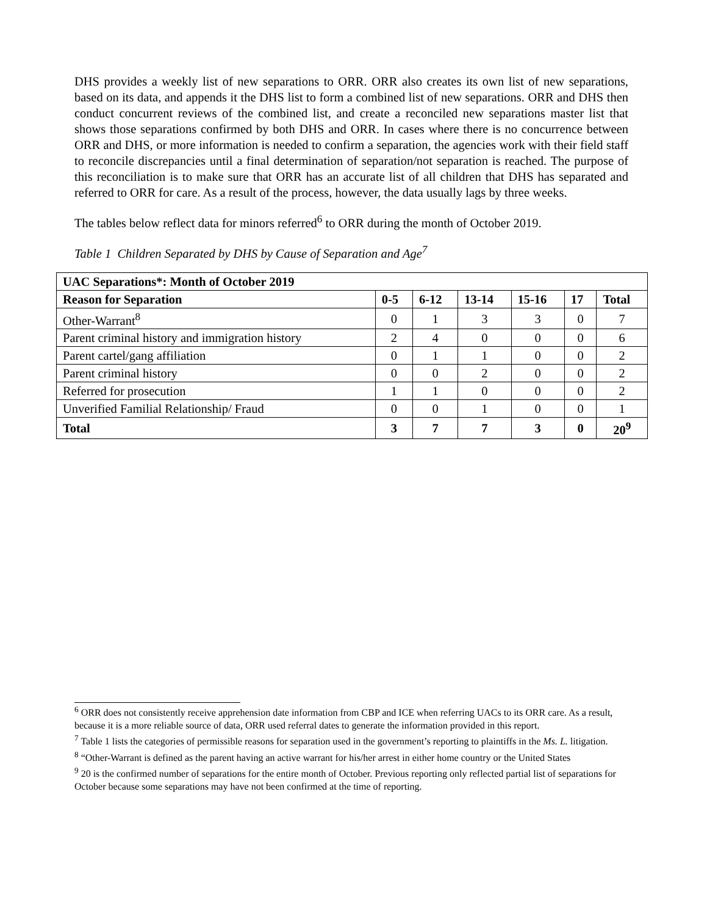DHS provides a weekly list of new separations to ORR. ORR also creates its own list of new separations, based on its data, and appends it the DHS list to form a combined list of new separations. ORR and DHS then conduct concurrent reviews of the combined list, and create a reconciled new separations master list that shows those separations confirmed by both DHS and ORR. In cases where there is no concurrence between ORR and DHS, or more information is needed to confirm a separation, the agencies work with their field staff to reconcile discrepancies until a final determination of separation/not separation is reached. The purpose of this reconciliation is to make sure that ORR has an accurate list of all children that DHS has separated and referred to ORR for care. As a result of the process, however, the data usually lags by three weeks.
The tables below reflect data for minors referred<sup>6</sup> to ORR during the month of October 2019.
Table 1 Children Separated by DHS by Cause of Separation and Age<sup>7</sup>
| UAC Separations*: Month of October 2019 | | | | | | |
| --- | --- | --- | --- | --- | --- | --- |
| Reason for Separation | 0-5 | 6-12 | 13-14 | 15-16 | 17 | Total |
| Other-Warrant<sup>8</sup> | 0 | 1 | 3 | 3 | 0 | 7 |
| Parent criminal history and immigration history | 2 | 4 | 0 | 0 | 0 | 6 |
| Parent cartel/gang affiliation | 0 | 1 | 1 | 0 | 0 | 2 |
| Parent criminal history | 0 | 0 | 2 | 0 | 0 | 2 |
| Referred for prosecution | 1 | 1 | 0 | 0 | 0 | 2 |
| Unverified Familial Relationship/ Fraud | 0 | 0 | 1 | 0 | 0 | 1 |
| Total | 3 | 7 | 7 | 3 | 0 | 20<sup>9</sup> |
<sup>6</sup> ORR does not consistently receive apprehension date information from CBP and ICE when referring UACs to its ORR care. As a result, because it is a more reliable source of data, ORR used referral dates to generate the information provided in this report.
<sup>7</sup> Table 1 lists the categories of permissible reasons for separation used in the government’s reporting to plaintiffs in the Ms. L. litigation.
<sup>8</sup> “Other-Warrant is defined as the parent having an active warrant for his/her arrest in either home country or the United States
<sup>9</sup> 20 is the confirmed number of separations for the entire month of October. Previous reporting only reflected partial list of separations for October because some separations may have not been confirmed at the time of reporting.